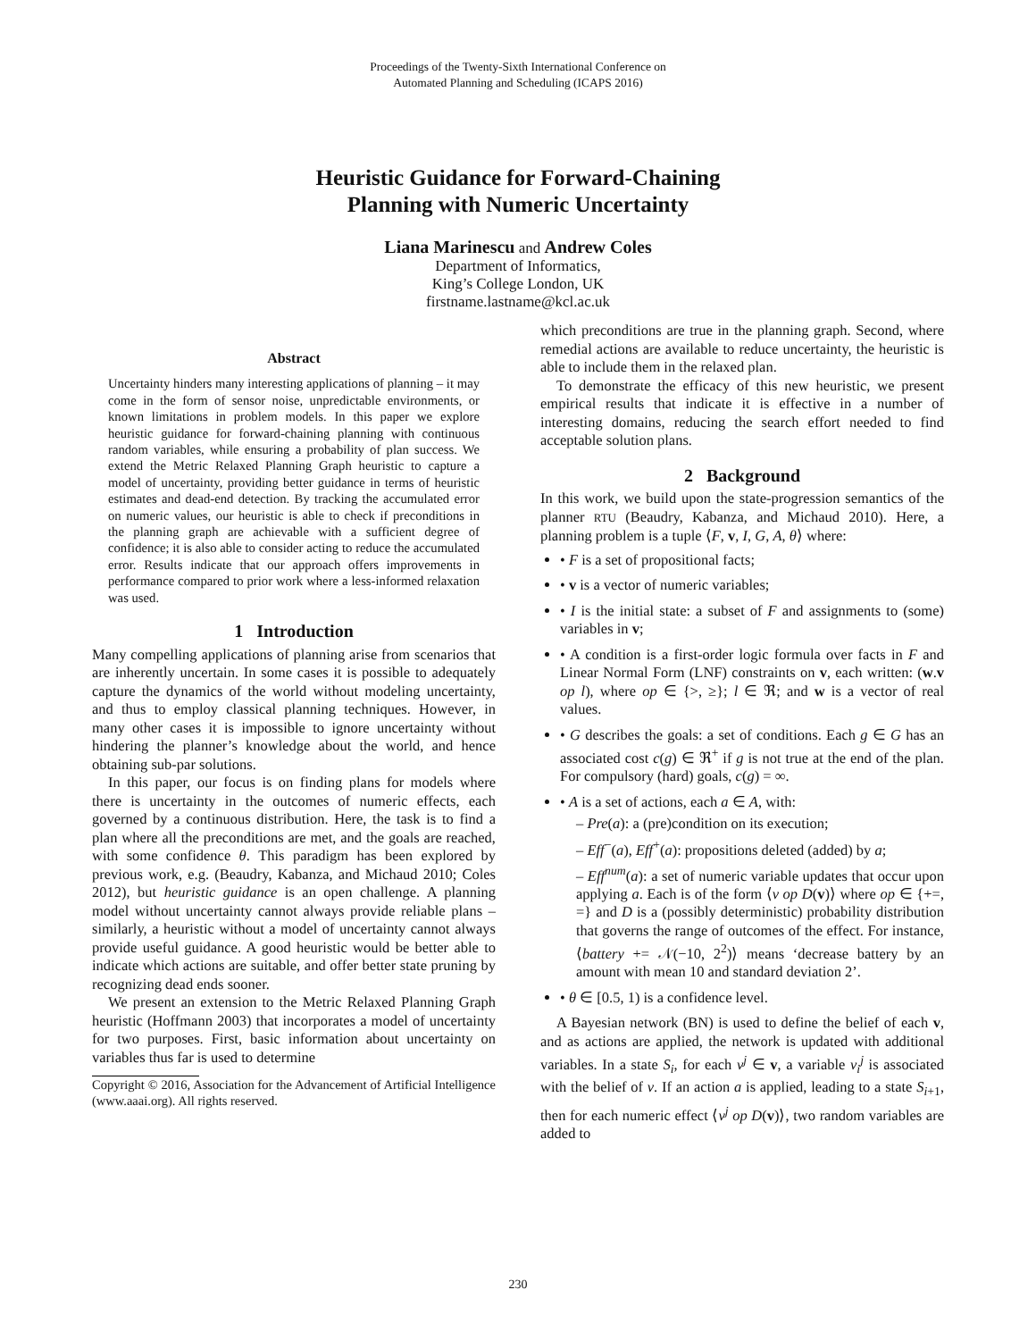Proceedings of the Twenty-Sixth International Conference on
Automated Planning and Scheduling (ICAPS 2016)
Heuristic Guidance for Forward-Chaining
Planning with Numeric Uncertainty
Liana Marinescu and Andrew Coles
Department of Informatics,
King’s College London, UK
firstname.lastname@kcl.ac.uk
Abstract
Uncertainty hinders many interesting applications of planning – it may come in the form of sensor noise, unpredictable environments, or known limitations in problem models. In this paper we explore heuristic guidance for forward-chaining planning with continuous random variables, while ensuring a probability of plan success. We extend the Metric Relaxed Planning Graph heuristic to capture a model of uncertainty, providing better guidance in terms of heuristic estimates and dead-end detection. By tracking the accumulated error on numeric values, our heuristic is able to check if preconditions in the planning graph are achievable with a sufficient degree of confidence; it is also able to consider acting to reduce the accumulated error. Results indicate that our approach offers improvements in performance compared to prior work where a less-informed relaxation was used.
1 Introduction
Many compelling applications of planning arise from scenarios that are inherently uncertain. In some cases it is possible to adequately capture the dynamics of the world without modeling uncertainty, and thus to employ classical planning techniques. However, in many other cases it is impossible to ignore uncertainty without hindering the planner’s knowledge about the world, and hence obtaining sub-par solutions.
In this paper, our focus is on finding plans for models where there is uncertainty in the outcomes of numeric effects, each governed by a continuous distribution. Here, the task is to find a plan where all the preconditions are met, and the goals are reached, with some confidence θ. This paradigm has been explored by previous work, e.g. (Beaudry, Kabanza, and Michaud 2010; Coles 2012), but heuristic guidance is an open challenge. A planning model without uncertainty cannot always provide reliable plans – similarly, a heuristic without a model of uncertainty cannot always provide useful guidance. A good heuristic would be better able to indicate which actions are suitable, and offer better state pruning by recognizing dead ends sooner.
We present an extension to the Metric Relaxed Planning Graph heuristic (Hoffmann 2003) that incorporates a model of uncertainty for two purposes. First, basic information about uncertainty on variables thus far is used to determine
Copyright © 2016, Association for the Advancement of Artificial Intelligence (www.aaai.org). All rights reserved.
which preconditions are true in the planning graph. Second, where remedial actions are available to reduce uncertainty, the heuristic is able to include them in the relaxed plan.
To demonstrate the efficacy of this new heuristic, we present empirical results that indicate it is effective in a number of interesting domains, reducing the search effort needed to find acceptable solution plans.
2 Background
In this work, we build upon the state-progression semantics of the planner RTU (Beaudry, Kabanza, and Michaud 2010). Here, a planning problem is a tuple ⟨F, v, I, G, A, θ⟩ where:
• F is a set of propositional facts;
• v is a vector of numeric variables;
• I is the initial state: a subset of F and assignments to (some) variables in v;
• A condition is a first-order logic formula over facts in F and Linear Normal Form (LNF) constraints on v, each written: (w.v op l), where op ∈ {>, ≥}; l ∈ ℜ; and w is a vector of real values.
• G describes the goals: a set of conditions. Each g ∈ G has an associated cost c(g) ∈ ℜ<sup>+</sup> if g is not true at the end of the plan. For compulsory (hard) goals, c(g) = ∞.
• A is a set of actions, each a ∈ A, with:
– Pre(a): a (pre)condition on its execution;
– Eff<sup>−</sup>(a), Eff<sup>+</sup>(a): propositions deleted (added) by a;
– Eff<sup>num</sup>(a): a set of numeric variable updates that occur upon applying a. Each is of the form ⟨v op D(v)⟩ where op ∈ {+=, =} and D is a (possibly deterministic) probability distribution that governs the range of outcomes of the effect. For instance, ⟨battery += 𝒩(−10, 2<sup>2</sup>)⟩ means ‘decrease battery by an amount with mean 10 and standard deviation 2’.
• θ ∈ [0.5, 1) is a confidence level.
A Bayesian network (BN) is used to define the belief of each v, and as actions are applied, the network is updated with additional variables. In a state S<sub>i</sub>, for each v<sup>j</sup> ∈ v, a variable v<sub>i</sub><sup>j</sup> is associated with the belief of v. If an action a is applied, leading to a state S<sub>i+1</sub>, then for each numeric effect ⟨v<sup>j</sup> op D(v)⟩, two random variables are added to
230